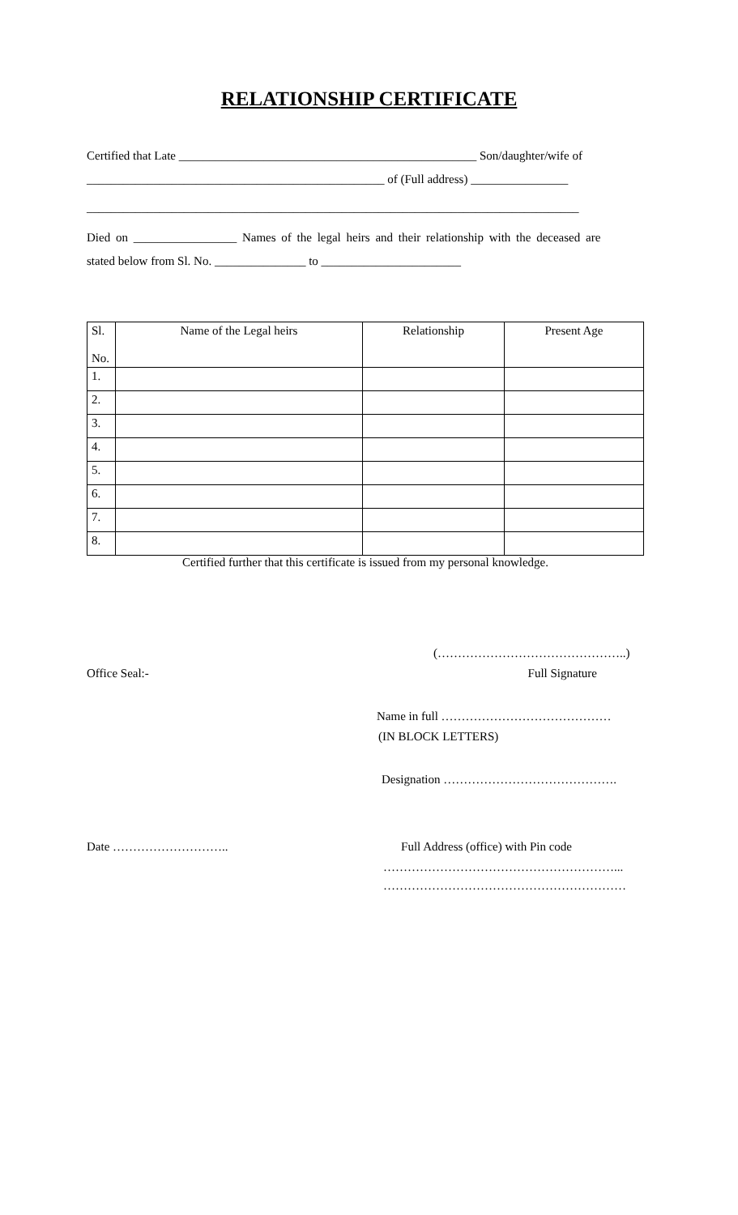RELATIONSHIP CERTIFICATE
Certified that Late _________________________________________________ Son/daughter/wife of
_________________________________________________ of (Full address) ________________
_________________________________________________________________________________
Died on _________________ Names of the legal heirs and their relationship with the deceased are
stated below from Sl. No. _______________ to _______________________
| Sl. No. | Name of the Legal heirs | Relationship | Present Age |
| --- | --- | --- | --- |
| 1. | | | |
| 2. | | | |
| 3. | | | |
| 4. | | | |
| 5. | | | |
| 6. | | | |
| 7. | | | |
| 8. | | | |
Certified further that this certificate is issued from my personal knowledge.
(………………………………………..)
Office Seal:- Full Signature
Name in full ……………………………………
(IN BLOCK LETTERS)
Designation …………………………………….
Date ……………………….. Full Address (office) with Pin code
…………………………………………………...
……………………………………………………